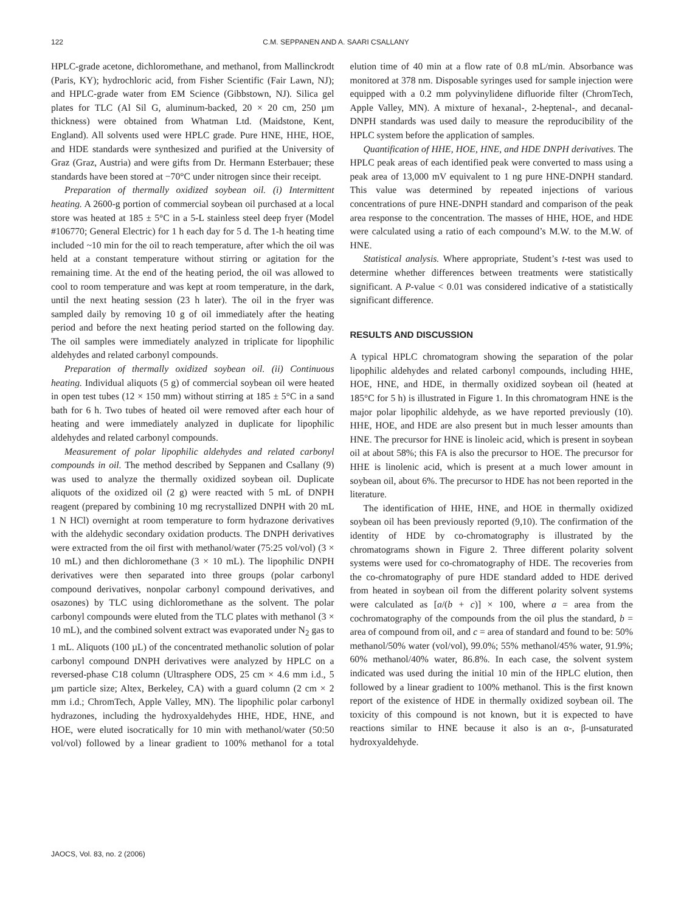122 C.M. SEPPANEN AND A. SAARI CSALLANY
HPLC-grade acetone, dichloromethane, and methanol, from Mallinckrodt (Paris, KY); hydrochloric acid, from Fisher Scientific (Fair Lawn, NJ); and HPLC-grade water from EM Science (Gibbstown, NJ). Silica gel plates for TLC (Al Sil G, aluminum-backed, 20 × 20 cm, 250 µm thickness) were obtained from Whatman Ltd. (Maidstone, Kent, England). All solvents used were HPLC grade. Pure HNE, HHE, HOE, and HDE standards were synthesized and purified at the University of Graz (Graz, Austria) and were gifts from Dr. Hermann Esterbauer; these standards have been stored at −70°C under nitrogen since their receipt.
Preparation of thermally oxidized soybean oil. (i) Intermittent heating. A 2600-g portion of commercial soybean oil purchased at a local store was heated at 185 ± 5°C in a 5-L stainless steel deep fryer (Model #106770; General Electric) for 1 h each day for 5 d. The 1-h heating time included ~10 min for the oil to reach temperature, after which the oil was held at a constant temperature without stirring or agitation for the remaining time. At the end of the heating period, the oil was allowed to cool to room temperature and was kept at room temperature, in the dark, until the next heating session (23 h later). The oil in the fryer was sampled daily by removing 10 g of oil immediately after the heating period and before the next heating period started on the following day. The oil samples were immediately analyzed in triplicate for lipophilic aldehydes and related carbonyl compounds.
Preparation of thermally oxidized soybean oil. (ii) Continuous heating. Individual aliquots (5 g) of commercial soybean oil were heated in open test tubes (12 × 150 mm) without stirring at 185 ± 5°C in a sand bath for 6 h. Two tubes of heated oil were removed after each hour of heating and were immediately analyzed in duplicate for lipophilic aldehydes and related carbonyl compounds.
Measurement of polar lipophilic aldehydes and related carbonyl compounds in oil. The method described by Seppanen and Csallany (9) was used to analyze the thermally oxidized soybean oil. Duplicate aliquots of the oxidized oil (2 g) were reacted with 5 mL of DNPH reagent (prepared by combining 10 mg recrystallized DNPH with 20 mL 1 N HCl) overnight at room temperature to form hydrazone derivatives with the aldehydic secondary oxidation products. The DNPH derivatives were extracted from the oil first with methanol/water (75:25 vol/vol) (3 × 10 mL) and then dichloromethane (3 × 10 mL). The lipophilic DNPH derivatives were then separated into three groups (polar carbonyl compound derivatives, nonpolar carbonyl compound derivatives, and osazones) by TLC using dichloromethane as the solvent. The polar carbonyl compounds were eluted from the TLC plates with methanol (3 × 10 mL), and the combined solvent extract was evaporated under N<sub>2</sub> gas to 1 mL. Aliquots (100 µL) of the concentrated methanolic solution of polar carbonyl compound DNPH derivatives were analyzed by HPLC on a reversed-phase C18 column (Ultrasphere ODS, 25 cm × 4.6 mm i.d., 5 µm particle size; Altex, Berkeley, CA) with a guard column (2 cm × 2 mm i.d.; ChromTech, Apple Valley, MN). The lipophilic polar carbonyl hydrazones, including the hydroxyaldehydes HHE, HDE, HNE, and HOE, were eluted isocratically for 10 min with methanol/water (50:50 vol/vol) followed by a linear gradient to 100% methanol for a total elution time of 40 min at a flow rate of 0.8 mL/min. Absorbance was monitored at 378 nm. Disposable syringes used for sample injection were equipped with a 0.2 mm polyvinylidene difluoride filter (ChromTech, Apple Valley, MN). A mixture of hexanal-, 2-heptenal-, and decanal-DNPH standards was used daily to measure the reproducibility of the HPLC system before the application of samples.
Quantification of HHE, HOE, HNE, and HDE DNPH derivatives. The HPLC peak areas of each identified peak were converted to mass using a peak area of 13,000 mV equivalent to 1 ng pure HNE-DNPH standard. This value was determined by repeated injections of various concentrations of pure HNE-DNPH standard and comparison of the peak area response to the concentration. The masses of HHE, HOE, and HDE were calculated using a ratio of each compound’s M.W. to the M.W. of HNE.
Statistical analysis. Where appropriate, Student’s t-test was used to determine whether differences between treatments were statistically significant. A P-value < 0.01 was considered indicative of a statistically significant difference.
RESULTS AND DISCUSSION
A typical HPLC chromatogram showing the separation of the polar lipophilic aldehydes and related carbonyl compounds, including HHE, HOE, HNE, and HDE, in thermally oxidized soybean oil (heated at 185°C for 5 h) is illustrated in Figure 1. In this chromatogram HNE is the major polar lipophilic aldehyde, as we have reported previously (10). HHE, HOE, and HDE are also present but in much lesser amounts than HNE. The precursor for HNE is linoleic acid, which is present in soybean oil at about 58%; this FA is also the precursor to HOE. The precursor for HHE is linolenic acid, which is present at a much lower amount in soybean oil, about 6%. The precursor to HDE has not been reported in the literature.
The identification of HHE, HNE, and HOE in thermally oxidized soybean oil has been previously reported (9,10). The confirmation of the identity of HDE by co-chromatography is illustrated by the chromatograms shown in Figure 2. Three different polarity solvent systems were used for co-chromatography of HDE. The recoveries from the co-chromatography of pure HDE standard added to HDE derived from heated in soybean oil from the different polarity solvent systems were calculated as [a/(b + c)] × 100, where a = area from the cochromatography of the compounds from the oil plus the standard, b = area of compound from oil, and c = area of standard and found to be: 50% methanol/50% water (vol/vol), 99.0%; 55% methanol/45% water, 91.9%; 60% methanol/40% water, 86.8%. In each case, the solvent system indicated was used during the initial 10 min of the HPLC elution, then followed by a linear gradient to 100% methanol. This is the first known report of the existence of HDE in thermally oxidized soybean oil. The toxicity of this compound is not known, but it is expected to have reactions similar to HNE because it also is an α-, β-unsaturated hydroxyaldehyde.
JAOCS, Vol. 83, no. 2 (2006)